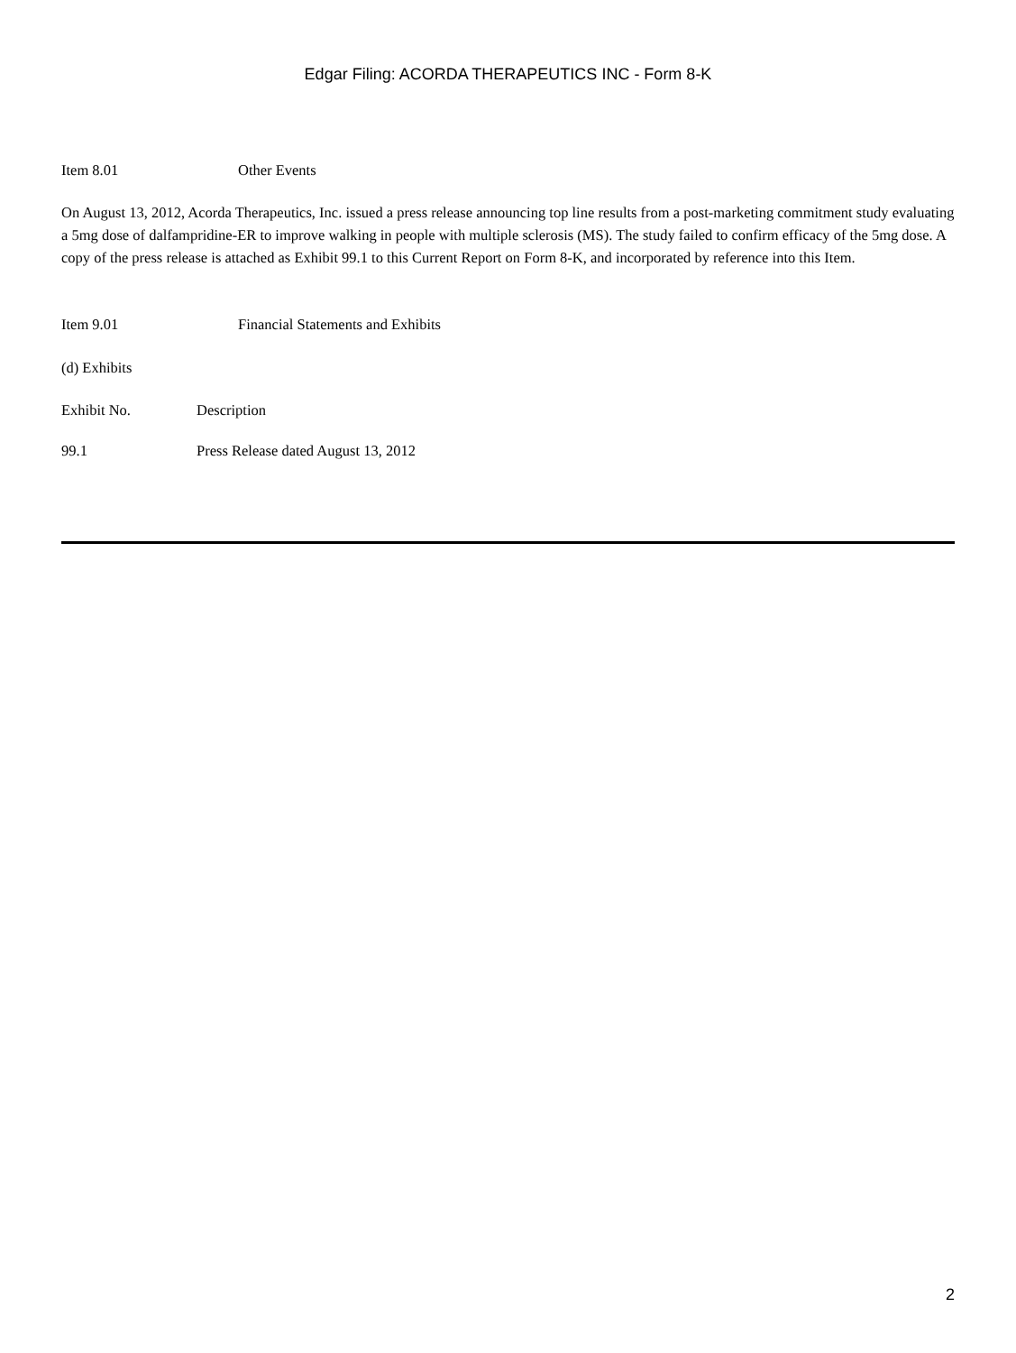Edgar Filing: ACORDA THERAPEUTICS INC - Form 8-K
Item 8.01 Other Events
On August 13, 2012, Acorda Therapeutics, Inc. issued a press release announcing top line results from a post-marketing commitment study evaluating a 5mg dose of dalfampridine-ER to improve walking in people with multiple sclerosis (MS). The study failed to confirm efficacy of the 5mg dose. A copy of the press release is attached as Exhibit 99.1 to this Current Report on Form 8-K, and incorporated by reference into this Item.
Item 9.01 Financial Statements and Exhibits
(d) Exhibits
Exhibit No. Description
99.1 Press Release dated August 13, 2012
2